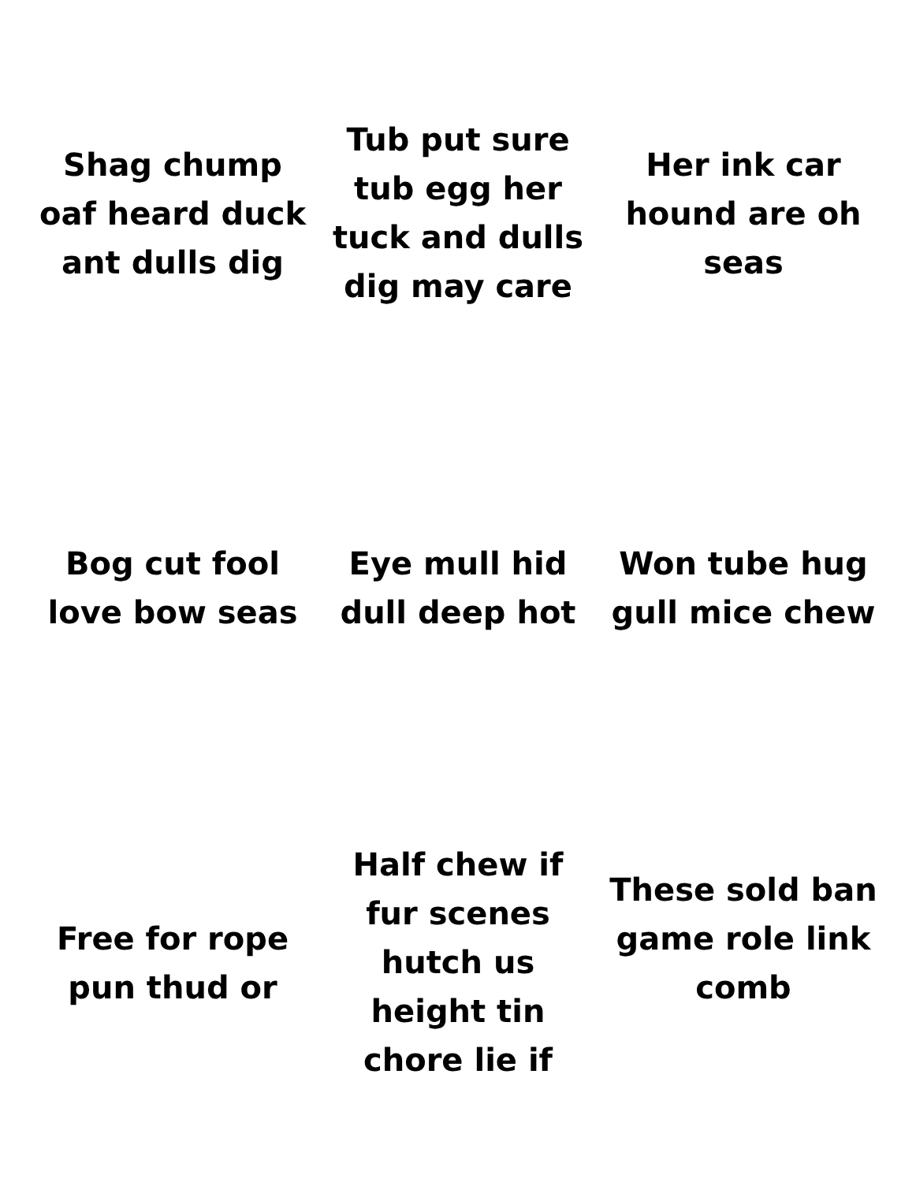Shag chump oaf heard duck ant dulls dig
Tub put sure tub egg her tuck and dulls dig may care
Her ink car hound are oh seas
Bog cut fool love bow seas
Eye mull hid dull deep hot
Won tube hug gull mice chew
Free for rope pun thud or
Half chew if fur scenes hutch us height tin chore lie if
These sold ban game role link comb